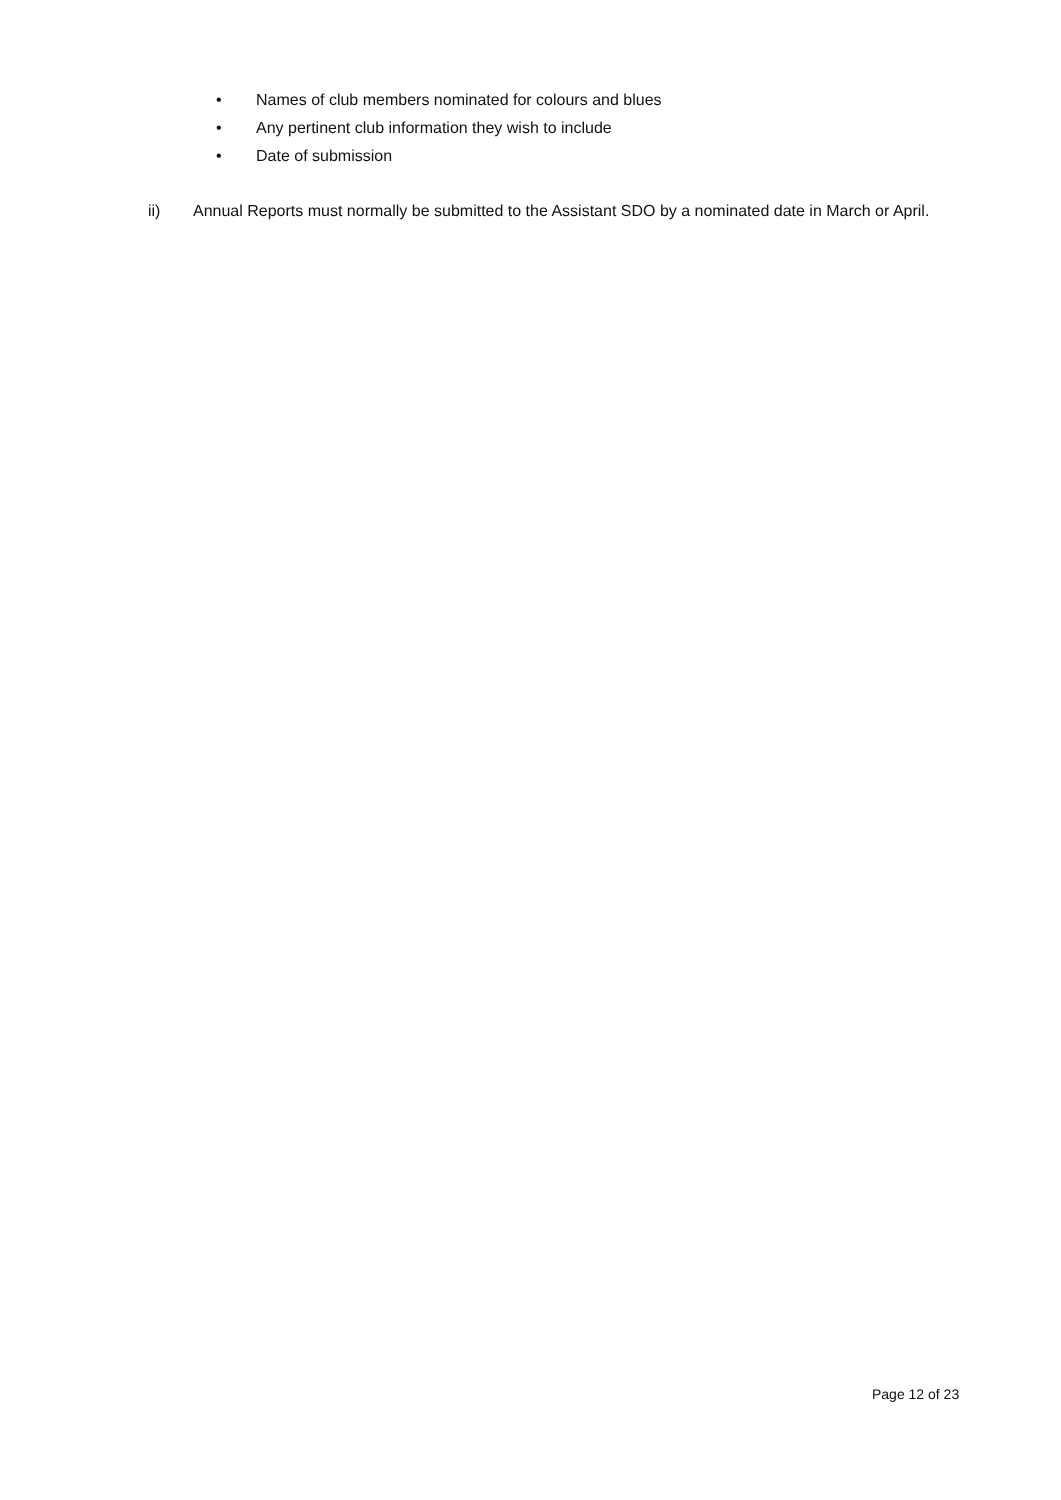• Names of club members nominated for colours and blues
• Any pertinent club information they wish to include
• Date of submission
ii) Annual Reports must normally be submitted to the Assistant SDO by a nominated date in March or April.
Page 12 of 23